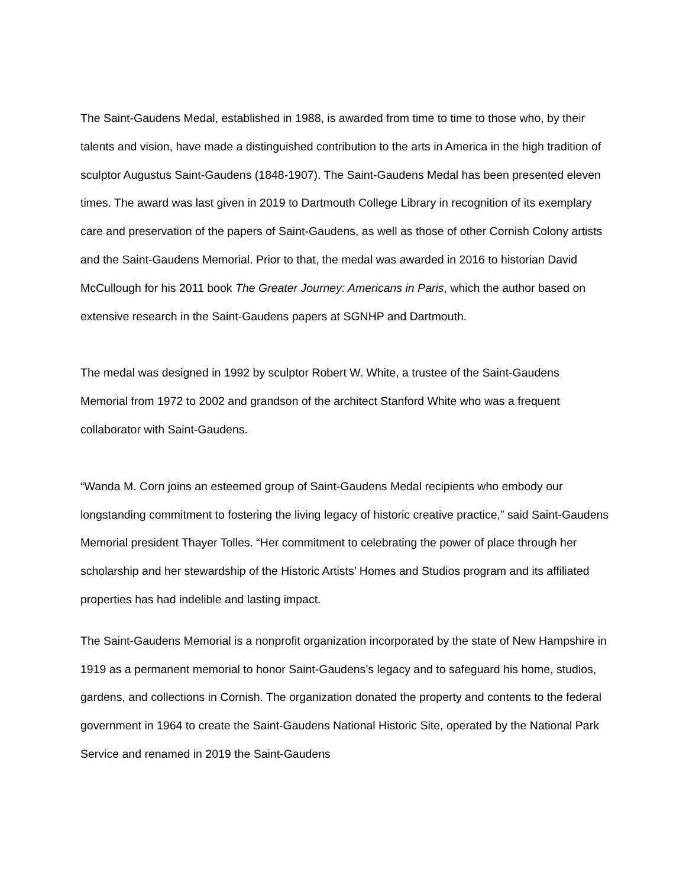The Saint-Gaudens Medal, established in 1988, is awarded from time to time to those who, by their talents and vision, have made a distinguished contribution to the arts in America in the high tradition of sculptor Augustus Saint-Gaudens (1848-1907). The Saint-Gaudens Medal has been presented eleven times. The award was last given in 2019 to Dartmouth College Library in recognition of its exemplary care and preservation of the papers of Saint-Gaudens, as well as those of other Cornish Colony artists and the Saint-Gaudens Memorial. Prior to that, the medal was awarded in 2016 to historian David McCullough for his 2011 book The Greater Journey: Americans in Paris, which the author based on extensive research in the Saint-Gaudens papers at SGNHP and Dartmouth.
The medal was designed in 1992 by sculptor Robert W. White, a trustee of the Saint-Gaudens Memorial from 1972 to 2002 and grandson of the architect Stanford White who was a frequent collaborator with Saint-Gaudens.
“Wanda M. Corn joins an esteemed group of Saint-Gaudens Medal recipients who embody our longstanding commitment to fostering the living legacy of historic creative practice,” said Saint-Gaudens Memorial president Thayer Tolles. “Her commitment to celebrating the power of place through her scholarship and her stewardship of the Historic Artists’ Homes and Studios program and its affiliated properties has had indelible and lasting impact.
The Saint-Gaudens Memorial is a nonprofit organization incorporated by the state of New Hampshire in 1919 as a permanent memorial to honor Saint-Gaudens’s legacy and to safeguard his home, studios, gardens, and collections in Cornish. The organization donated the property and contents to the federal government in 1964 to create the Saint-Gaudens National Historic Site, operated by the National Park Service and renamed in 2019 the Saint-Gaudens